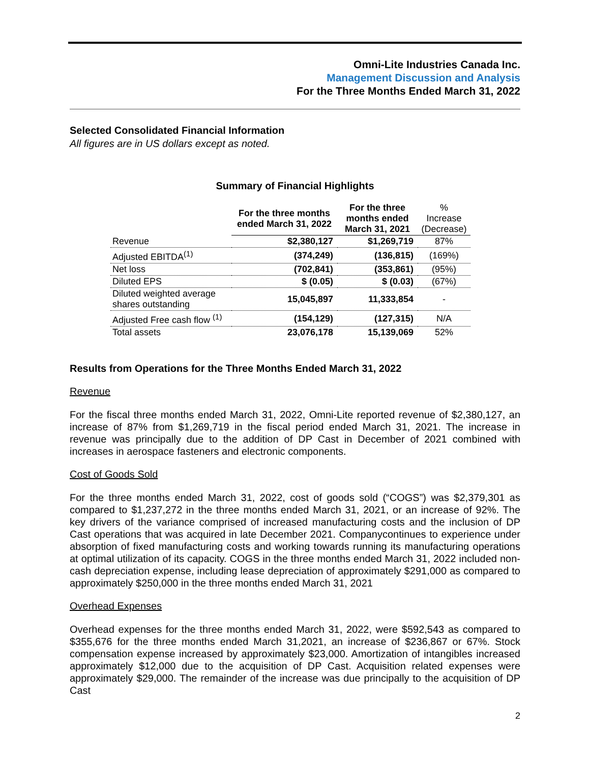Omni-Lite Industries Canada Inc.
Management Discussion and Analysis
For the Three Months Ended March 31, 2022
Selected Consolidated Financial Information
All figures are in US dollars except as noted.
Summary of Financial Highlights
| | For the three months ended March 31, 2022 | For the three months ended March 31, 2021 | % Increase (Decrease) |
| --- | --- | --- | --- |
| Revenue | $2,380,127 | $1,269,719 | 87% |
| Adjusted EBITDA<sup>(1)</sup> | (374,249) | (136,815) | (169%) |
| Net loss | (702,841) | (353,861) | (95%) |
| Diluted EPS | $ (0.05) | $ (0.03) | (67%) |
| Diluted weighted average shares outstanding | 15,045,897 | 11,333,854 | - |
| Adjusted Free cash flow <sup>(1)</sup> | (154,129) | (127,315) | N/A |
| Total assets | 23,076,178 | 15,139,069 | 52% |
Results from Operations for the Three Months Ended March 31, 2022
Revenue
For the fiscal three months ended March 31, 2022, Omni-Lite reported revenue of $2,380,127, an increase of 87% from $1,269,719 in the fiscal period ended March 31, 2021. The increase in revenue was principally due to the addition of DP Cast in December of 2021 combined with increases in aerospace fasteners and electronic components.
Cost of Goods Sold
For the three months ended March 31, 2022, cost of goods sold (“COGS”) was $2,379,301 as compared to $1,237,272 in the three months ended March 31, 2021, or an increase of 92%. The key drivers of the variance comprised of increased manufacturing costs and the inclusion of DP Cast operations that was acquired in late December 2021. Companycontinues to experience under absorption of fixed manufacturing costs and working towards running its manufacturing operations at optimal utilization of its capacity. COGS in the three months ended March 31, 2022 included non-cash depreciation expense, including lease depreciation of approximately $291,000 as compared to approximately $250,000 in the three months ended March 31, 2021
Overhead Expenses
Overhead expenses for the three months ended March 31, 2022, were $592,543 as compared to $355,676 for the three months ended March 31,2021, an increase of $236,867 or 67%. Stock compensation expense increased by approximately $23,000. Amortization of intangibles increased approximately $12,000 due to the acquisition of DP Cast. Acquisition related expenses were approximately $29,000. The remainder of the increase was due principally to the acquisition of DP Cast
2